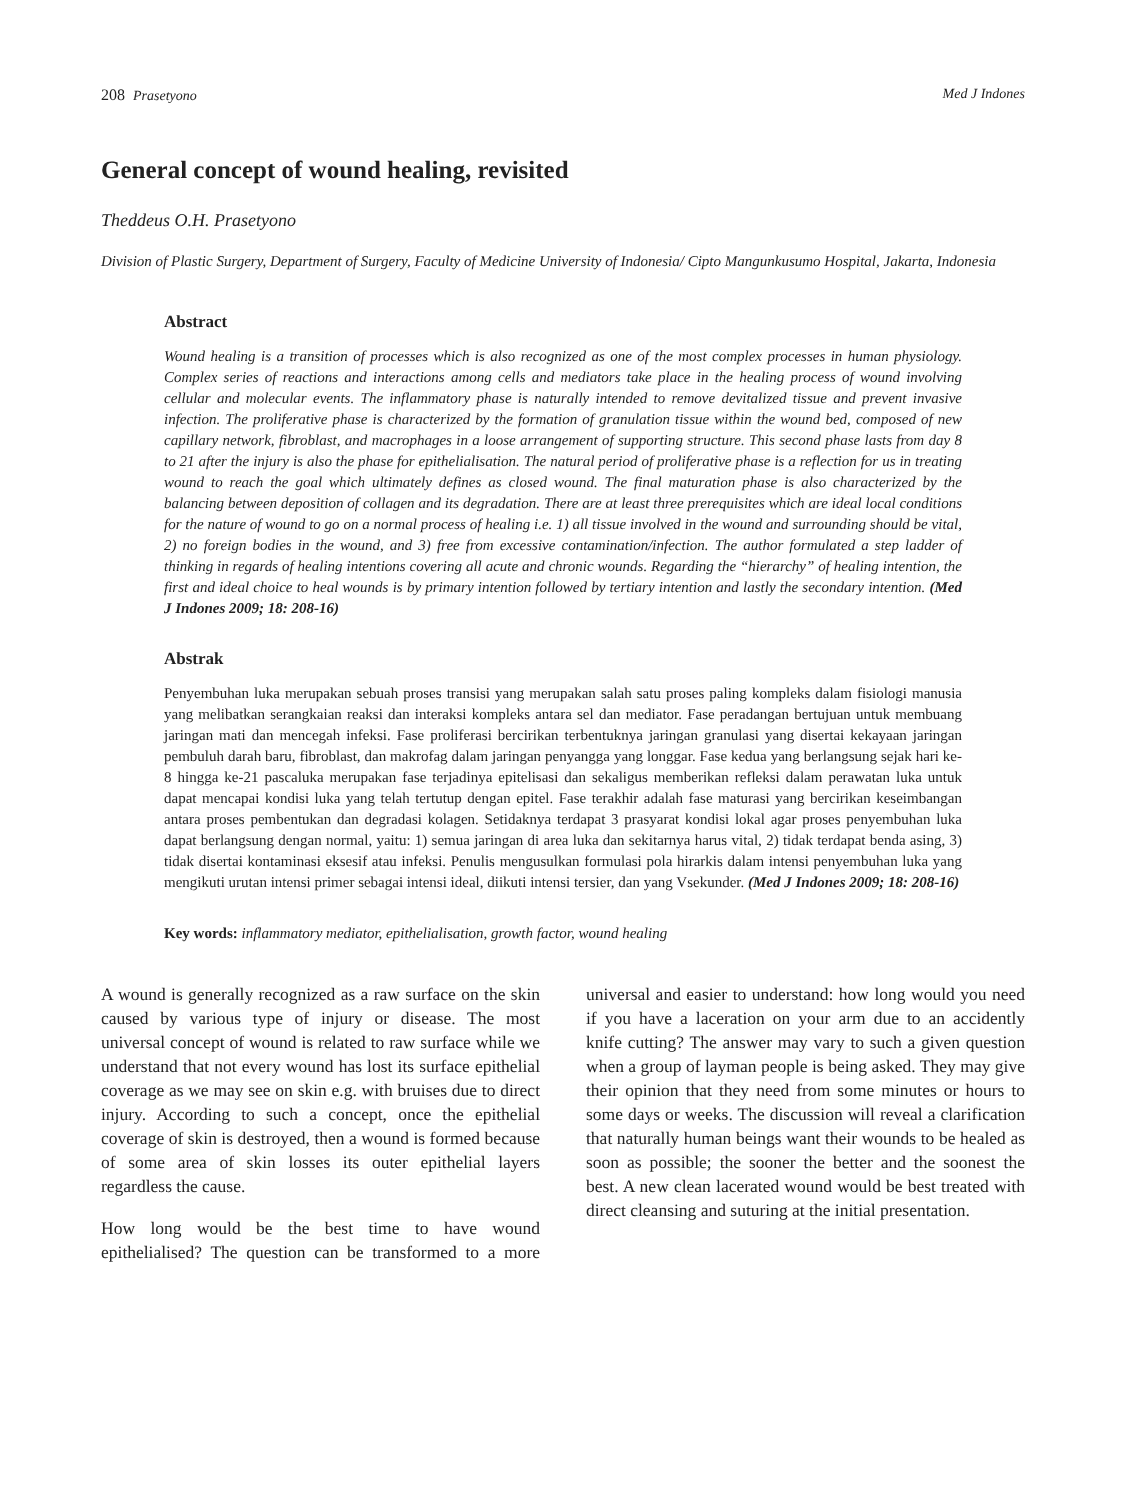208 Prasetyono Med J Indones
General concept of wound healing, revisited
Theddeus O.H. Prasetyono
Division of Plastic Surgery, Department of Surgery, Faculty of Medicine University of Indonesia/ Cipto Mangunkusumo Hospital, Jakarta, Indonesia
Abstract
Wound healing is a transition of processes which is also recognized as one of the most complex processes in human physiology. Complex series of reactions and interactions among cells and mediators take place in the healing process of wound involving cellular and molecular events. The inflammatory phase is naturally intended to remove devitalized tissue and prevent invasive infection. The proliferative phase is characterized by the formation of granulation tissue within the wound bed, composed of new capillary network, fibroblast, and macrophages in a loose arrangement of supporting structure. This second phase lasts from day 8 to 21 after the injury is also the phase for epithelialisation. The natural period of proliferative phase is a reflection for us in treating wound to reach the goal which ultimately defines as closed wound. The final maturation phase is also characterized by the balancing between deposition of collagen and its degradation. There are at least three prerequisites which are ideal local conditions for the nature of wound to go on a normal process of healing i.e. 1) all tissue involved in the wound and surrounding should be vital, 2) no foreign bodies in the wound, and 3) free from excessive contamination/infection. The author formulated a step ladder of thinking in regards of healing intentions covering all acute and chronic wounds. Regarding the “hierarchy” of healing intention, the first and ideal choice to heal wounds is by primary intention followed by tertiary intention and lastly the secondary intention. (Med J Indones 2009; 18: 208-16)
Abstrak
Penyembuhan luka merupakan sebuah proses transisi yang merupakan salah satu proses paling kompleks dalam fisiologi manusia yang melibatkan serangkaian reaksi dan interaksi kompleks antara sel dan mediator. Fase peradangan bertujuan untuk membuang jaringan mati dan mencegah infeksi. Fase proliferasi bercirikan terbentuknya jaringan granulasi yang disertai kekayaan jaringan pembuluh darah baru, fibroblast, dan makrofag dalam jaringan penyangga yang longgar. Fase kedua yang berlangsung sejak hari ke-8 hingga ke-21 pascaluka merupakan fase terjadinya epitelisasi dan sekaligus memberikan refleksi dalam perawatan luka untuk dapat mencapai kondisi luka yang telah tertutup dengan epitel. Fase terakhir adalah fase maturasi yang bercirikan keseimbangan antara proses pembentukan dan degradasi kolagen. Setidaknya terdapat 3 prasyarat kondisi lokal agar proses penyembuhan luka dapat berlangsung dengan normal, yaitu: 1) semua jaringan di area luka dan sekitarnya harus vital, 2) tidak terdapat benda asing, 3) tidak disertai kontaminasi eksesif atau infeksi. Penulis mengusulkan formulasi pola hirarkis dalam intensi penyembuhan luka yang mengikuti urutan intensi primer sebagai intensi ideal, diikuti intensi tersier, dan yang Vsekunder. (Med J Indones 2009; 18: 208-16)
Key words: inflammatory mediator, epithelialisation, growth factor, wound healing
A wound is generally recognized as a raw surface on the skin caused by various type of injury or disease. The most universal concept of wound is related to raw surface while we understand that not every wound has lost its surface epithelial coverage as we may see on skin e.g. with bruises due to direct injury. According to such a concept, once the epithelial coverage of skin is destroyed, then a wound is formed because of some area of skin losses its outer epithelial layers regardless the cause.
How long would be the best time to have wound epithelialised? The question can be transformed to a more universal and easier to understand: how long would you need if you have a laceration on your arm due to an accidently knife cutting? The answer may vary to such a given question when a group of layman people is being asked. They may give their opinion that they need from some minutes or hours to some days or weeks. The discussion will reveal a clarification that naturally human beings want their wounds to be healed as soon as possible; the sooner the better and the soonest the best. A new clean lacerated wound would be best treated with direct cleansing and suturing at the initial presentation.